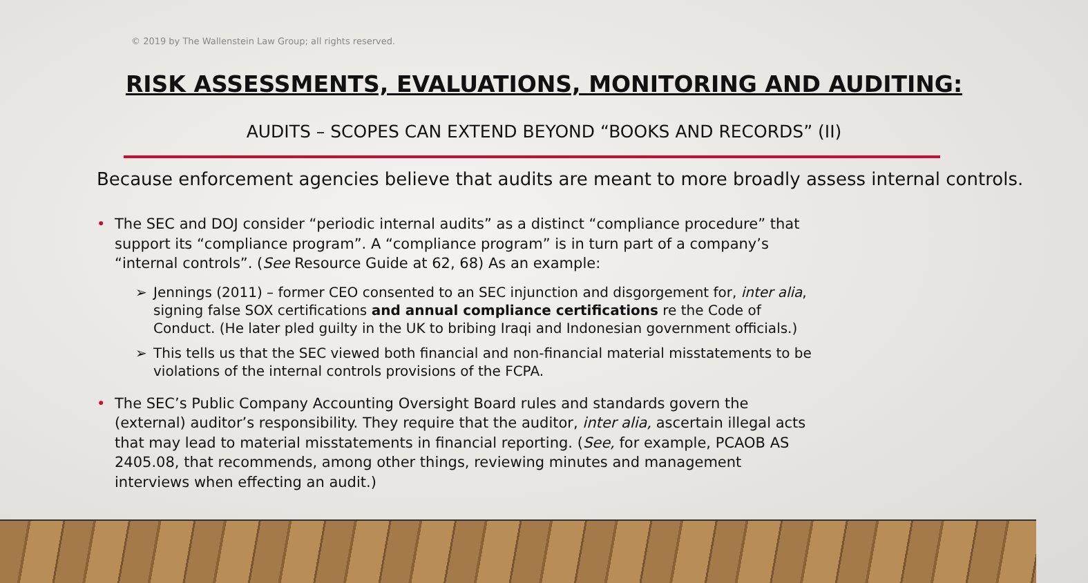© 2019 by The Wallenstein Law Group; all rights reserved.
RISK ASSESSMENTS, EVALUATIONS, MONITORING AND AUDITING:
AUDITS – SCOPES CAN EXTEND BEYOND “BOOKS AND RECORDS” (II)
Because enforcement agencies believe that audits are meant to more broadly assess internal controls.
• The SEC and DOJ consider “periodic internal audits” as a distinct “compliance procedure” that support its “compliance program”. A “compliance program” is in turn part of a company’s “internal controls”. (See Resource Guide at 62, 68) As an example:
➢ Jennings (2011) – former CEO consented to an SEC injunction and disgorgement for, inter alia, signing false SOX certifications and annual compliance certifications re the Code of Conduct. (He later pled guilty in the UK to bribing Iraqi and Indonesian government officials.)
➢ This tells us that the SEC viewed both financial and non-financial material misstatements to be violations of the internal controls provisions of the FCPA.
• The SEC’s Public Company Accounting Oversight Board rules and standards govern the (external) auditor’s responsibility. They require that the auditor, inter alia, ascertain illegal acts that may lead to material misstatements in financial reporting. (See, for example, PCAOB AS 2405.08, that recommends, among other things, reviewing minutes and management interviews when effecting an audit.)